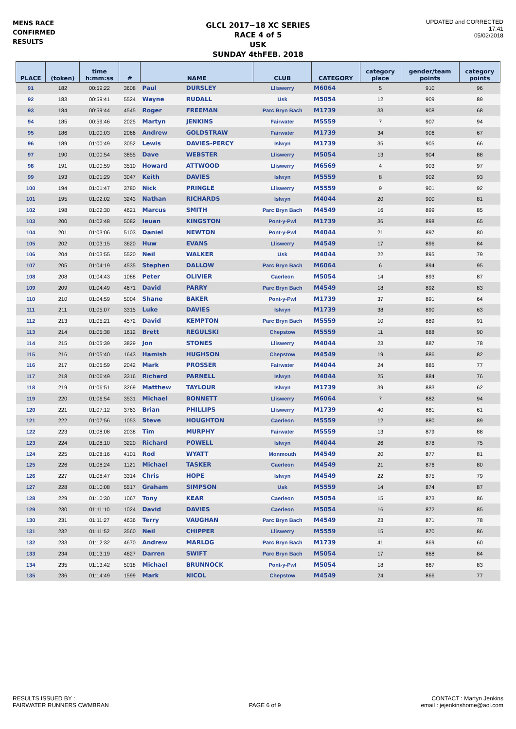MENS RACE
CONFIRMED
RESULTS
GLCL 2017~18 XC SERIES
RACE 4 of 5
USK
SUNDAY 4thFEB. 2018
UPDATED and CORRECTED
17:41
05/02/2018
| PLACE | (token) | time h:mm:ss | # | NAME | | CLUB | CATEGORY | category place | gender/team points | category points |
| --- | --- | --- | --- | --- | --- | --- | --- | --- | --- | --- |
| 91 | 182 | 00:59:22 | 3608 | Paul | DURSLEY | Lliswerry | M6064 | 5 | 910 | 96 |
| 92 | 183 | 00:59:41 | 5524 | Wayne | RUDALL | Usk | M5054 | 12 | 909 | 89 |
| 93 | 184 | 00:59:44 | 4545 | Roger | FREEMAN | Parc Bryn Bach | M1739 | 33 | 908 | 68 |
| 94 | 185 | 00:59:46 | 2025 | Martyn | JENKINS | Fairwater | M5559 | 7 | 907 | 94 |
| 95 | 186 | 01:00:03 | 2066 | Andrew | GOLDSTRAW | Fairwater | M1739 | 34 | 906 | 67 |
| 96 | 189 | 01:00:49 | 3052 | Lewis | DAVIES-PERCY | Islwyn | M1739 | 35 | 905 | 66 |
| 97 | 190 | 01:00:54 | 3855 | Dave | WEBSTER | Lliswerry | M5054 | 13 | 904 | 88 |
| 98 | 191 | 01:00:59 | 3510 | Howard | ATTWOOD | Lliswerry | M6569 | 4 | 903 | 97 |
| 99 | 193 | 01:01:29 | 3047 | Keith | DAVIES | Islwyn | M5559 | 8 | 902 | 93 |
| 100 | 194 | 01:01:47 | 3780 | Nick | PRINGLE | Lliswerry | M5559 | 9 | 901 | 92 |
| 101 | 195 | 01:02:02 | 3243 | Nathan | RICHARDS | Islwyn | M4044 | 20 | 900 | 81 |
| 102 | 198 | 01:02:30 | 4621 | Marcus | SMITH | Parc Bryn Bach | M4549 | 16 | 899 | 85 |
| 103 | 200 | 01:02:48 | 5082 | Ieuan | KINGSTON | Pont-y-Pwl | M1739 | 36 | 898 | 65 |
| 104 | 201 | 01:03:06 | 5103 | Daniel | NEWTON | Pont-y-Pwl | M4044 | 21 | 897 | 80 |
| 105 | 202 | 01:03:15 | 3620 | Huw | EVANS | Lliswerry | M4549 | 17 | 896 | 84 |
| 106 | 204 | 01:03:55 | 5520 | Neil | WALKER | Usk | M4044 | 22 | 895 | 79 |
| 107 | 205 | 01:04:19 | 4535 | Stephen | DALLOW | Parc Bryn Bach | M6064 | 6 | 894 | 95 |
| 108 | 208 | 01:04:43 | 1088 | Peter | OLIVIER | Caerleon | M5054 | 14 | 893 | 87 |
| 109 | 209 | 01:04:49 | 4671 | David | PARRY | Parc Bryn Bach | M4549 | 18 | 892 | 83 |
| 110 | 210 | 01:04:59 | 5004 | Shane | BAKER | Pont-y-Pwl | M1739 | 37 | 891 | 64 |
| 111 | 211 | 01:05:07 | 3315 | Luke | DAVIES | Islwyn | M1739 | 38 | 890 | 63 |
| 112 | 213 | 01:05:21 | 4572 | David | KEMPTON | Parc Bryn Bach | M5559 | 10 | 889 | 91 |
| 113 | 214 | 01:05:38 | 1612 | Brett | REGULSKI | Chepstow | M5559 | 11 | 888 | 90 |
| 114 | 215 | 01:05:39 | 3829 | Jon | STONES | Lliswerry | M4044 | 23 | 887 | 78 |
| 115 | 216 | 01:05:40 | 1643 | Hamish | HUGHSON | Chepstow | M4549 | 19 | 886 | 82 |
| 116 | 217 | 01:05:59 | 2042 | Mark | PROSSER | Fairwater | M4044 | 24 | 885 | 77 |
| 117 | 218 | 01:06:49 | 3316 | Richard | PARNELL | Islwyn | M4044 | 25 | 884 | 76 |
| 118 | 219 | 01:06:51 | 3269 | Matthew | TAYLOUR | Islwyn | M1739 | 39 | 883 | 62 |
| 119 | 220 | 01:06:54 | 3531 | Michael | BONNETT | Lliswerry | M6064 | 7 | 882 | 94 |
| 120 | 221 | 01:07:12 | 3763 | Brian | PHILLIPS | Lliswerry | M1739 | 40 | 881 | 61 |
| 121 | 222 | 01:07:56 | 1053 | Steve | HOUGHTON | Caerleon | M5559 | 12 | 880 | 89 |
| 122 | 223 | 01:08:08 | 2038 | Tim | MURPHY | Fairwater | M5559 | 13 | 879 | 88 |
| 123 | 224 | 01:08:10 | 3220 | Richard | POWELL | Islwyn | M4044 | 26 | 878 | 75 |
| 124 | 225 | 01:08:16 | 4101 | Rod | WYATT | Monmouth | M4549 | 20 | 877 | 81 |
| 125 | 226 | 01:08:24 | 1121 | Michael | TASKER | Caerleon | M4549 | 21 | 876 | 80 |
| 126 | 227 | 01:08:47 | 3314 | Chris | HOPE | Islwyn | M4549 | 22 | 875 | 79 |
| 127 | 228 | 01:10:08 | 5517 | Graham | SIMPSON | Usk | M5559 | 14 | 874 | 87 |
| 128 | 229 | 01:10:30 | 1067 | Tony | KEAR | Caerleon | M5054 | 15 | 873 | 86 |
| 129 | 230 | 01:11:10 | 1024 | David | DAVIES | Caerleon | M5054 | 16 | 872 | 85 |
| 130 | 231 | 01:11:27 | 4636 | Terry | VAUGHAN | Parc Bryn Bach | M4549 | 23 | 871 | 78 |
| 131 | 232 | 01:11:52 | 3560 | Neil | CHIPPER | Lliswerry | M5559 | 15 | 870 | 86 |
| 132 | 233 | 01:12:32 | 4670 | Andrew | MARLOG | Parc Bryn Bach | M1739 | 41 | 869 | 60 |
| 133 | 234 | 01:13:19 | 4627 | Darren | SWIFT | Parc Bryn Bach | M5054 | 17 | 868 | 84 |
| 134 | 235 | 01:13:42 | 5018 | Michael | BRUNNOCK | Pont-y-Pwl | M5054 | 18 | 867 | 83 |
| 135 | 236 | 01:14:49 | 1599 | Mark | NICOL | Chepstow | M4549 | 24 | 866 | 77 |
RESULTS ISSUED BY :
FAIRWATER RUNNERS CWMBRAN
PAGE 6 of 9
CONTACT : Martyn Jenkins
email : jejenkinshome@aol.com